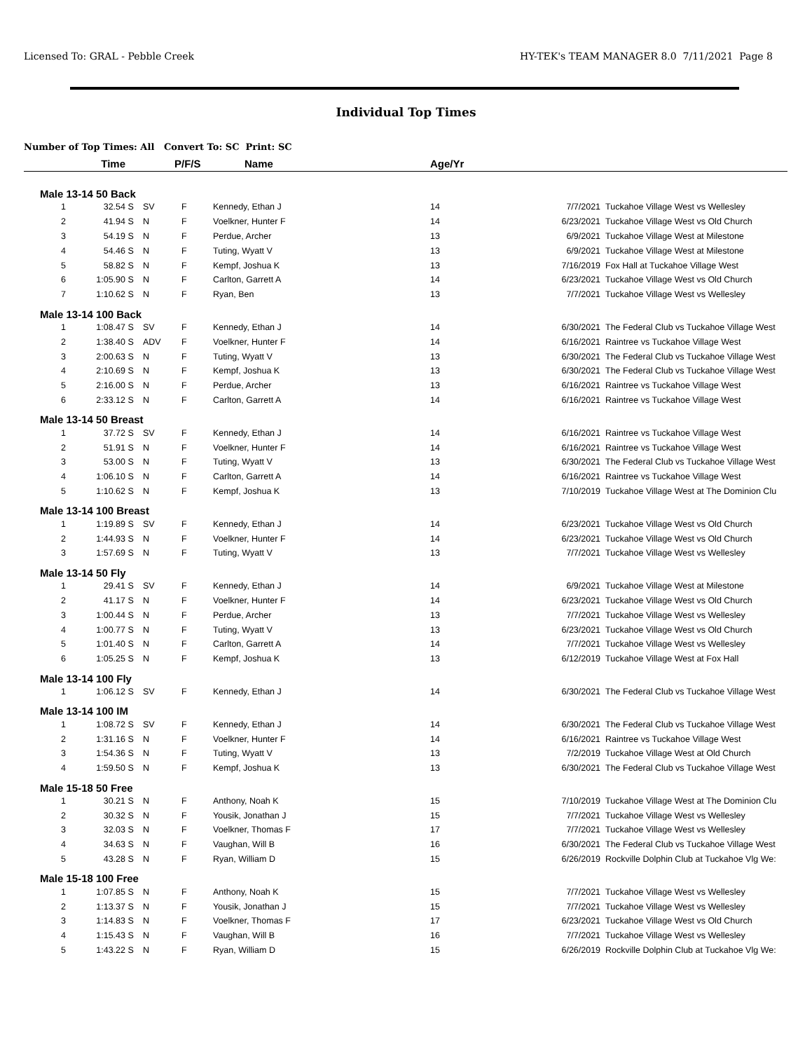Licensed To: GRAL - Pebble Creek HY-TEK's TEAM MANAGER 8.0 7/11/2021 Page 8
Individual Top Times
Number of Top Times: All Convert To: SC Print: SC
| | Time | | P/F/S | | Name | Age/Yr | | |
| --- | --- | --- | --- | --- | --- | --- | --- | --- |
| Male 13-14 50 Back | | | | | | | | |
| 1 | 32.54 | S | SV | F | Kennedy, Ethan J | 14 | 7/7/2021 | Tuckahoe Village West vs Wellesley |
| 2 | 41.94 | S | N | F | Voelkner, Hunter F | 14 | 6/23/2021 | Tuckahoe Village West vs Old Church |
| 3 | 54.19 | S | N | F | Perdue, Archer | 13 | 6/9/2021 | Tuckahoe Village West at Milestone |
| 4 | 54.46 | S | N | F | Tuting, Wyatt V | 13 | 6/9/2021 | Tuckahoe Village West at Milestone |
| 5 | 58.82 | S | N | F | Kempf, Joshua K | 13 | 7/16/2019 | Fox Hall at Tuckahoe Village West |
| 6 | 1:05.90 | S | N | F | Carlton, Garrett A | 14 | 6/23/2021 | Tuckahoe Village West vs Old Church |
| 7 | 1:10.62 | S | N | F | Ryan, Ben | 13 | 7/7/2021 | Tuckahoe Village West vs Wellesley |
| Male 13-14 100 Back | | | | | | | | |
| 1 | 1:08.47 | S | SV | F | Kennedy, Ethan J | 14 | 6/30/2021 | The Federal Club vs Tuckahoe Village West |
| 2 | 1:38.40 | S | ADV | F | Voelkner, Hunter F | 14 | 6/16/2021 | Raintree vs Tuckahoe Village West |
| 3 | 2:00.63 | S | N | F | Tuting, Wyatt V | 13 | 6/30/2021 | The Federal Club vs Tuckahoe Village West |
| 4 | 2:10.69 | S | N | F | Kempf, Joshua K | 13 | 6/30/2021 | The Federal Club vs Tuckahoe Village West |
| 5 | 2:16.00 | S | N | F | Perdue, Archer | 13 | 6/16/2021 | Raintree vs Tuckahoe Village West |
| 6 | 2:33.12 | S | N | F | Carlton, Garrett A | 14 | 6/16/2021 | Raintree vs Tuckahoe Village West |
| Male 13-14 50 Breast | | | | | | | | |
| 1 | 37.72 | S | SV | F | Kennedy, Ethan J | 14 | 6/16/2021 | Raintree vs Tuckahoe Village West |
| 2 | 51.91 | S | N | F | Voelkner, Hunter F | 14 | 6/16/2021 | Raintree vs Tuckahoe Village West |
| 3 | 53.00 | S | N | F | Tuting, Wyatt V | 13 | 6/30/2021 | The Federal Club vs Tuckahoe Village West |
| 4 | 1:06.10 | S | N | F | Carlton, Garrett A | 14 | 6/16/2021 | Raintree vs Tuckahoe Village West |
| 5 | 1:10.62 | S | N | F | Kempf, Joshua K | 13 | 7/10/2019 | Tuckahoe Village West at The Dominion Clu |
| Male 13-14 100 Breast | | | | | | | | |
| 1 | 1:19.89 | S | SV | F | Kennedy, Ethan J | 14 | 6/23/2021 | Tuckahoe Village West vs Old Church |
| 2 | 1:44.93 | S | N | F | Voelkner, Hunter F | 14 | 6/23/2021 | Tuckahoe Village West vs Old Church |
| 3 | 1:57.69 | S | N | F | Tuting, Wyatt V | 13 | 7/7/2021 | Tuckahoe Village West vs Wellesley |
| Male 13-14 50 Fly | | | | | | | | |
| 1 | 29.41 | S | SV | F | Kennedy, Ethan J | 14 | 6/9/2021 | Tuckahoe Village West at Milestone |
| 2 | 41.17 | S | N | F | Voelkner, Hunter F | 14 | 6/23/2021 | Tuckahoe Village West vs Old Church |
| 3 | 1:00.44 | S | N | F | Perdue, Archer | 13 | 7/7/2021 | Tuckahoe Village West vs Wellesley |
| 4 | 1:00.77 | S | N | F | Tuting, Wyatt V | 13 | 6/23/2021 | Tuckahoe Village West vs Old Church |
| 5 | 1:01.40 | S | N | F | Carlton, Garrett A | 14 | 7/7/2021 | Tuckahoe Village West vs Wellesley |
| 6 | 1:05.25 | S | N | F | Kempf, Joshua K | 13 | 6/12/2019 | Tuckahoe Village West at Fox Hall |
| Male 13-14 100 Fly | | | | | | | | |
| 1 | 1:06.12 | S | SV | F | Kennedy, Ethan J | 14 | 6/30/2021 | The Federal Club vs Tuckahoe Village West |
| Male 13-14 100 IM | | | | | | | | |
| 1 | 1:08.72 | S | SV | F | Kennedy, Ethan J | 14 | 6/30/2021 | The Federal Club vs Tuckahoe Village West |
| 2 | 1:31.16 | S | N | F | Voelkner, Hunter F | 14 | 6/16/2021 | Raintree vs Tuckahoe Village West |
| 3 | 1:54.36 | S | N | F | Tuting, Wyatt V | 13 | 7/2/2019 | Tuckahoe Village West at Old Church |
| 4 | 1:59.50 | S | N | F | Kempf, Joshua K | 13 | 6/30/2021 | The Federal Club vs Tuckahoe Village West |
| Male 15-18 50 Free | | | | | | | | |
| 1 | 30.21 | S | N | F | Anthony, Noah K | 15 | 7/10/2019 | Tuckahoe Village West at The Dominion Clu |
| 2 | 30.32 | S | N | F | Yousik, Jonathan J | 15 | 7/7/2021 | Tuckahoe Village West vs Wellesley |
| 3 | 32.03 | S | N | F | Voelkner, Thomas F | 17 | 7/7/2021 | Tuckahoe Village West vs Wellesley |
| 4 | 34.63 | S | N | F | Vaughan, Will B | 16 | 6/30/2021 | The Federal Club vs Tuckahoe Village West |
| 5 | 43.28 | S | N | F | Ryan, William D | 15 | 6/26/2019 | Rockville Dolphin Club at Tuckahoe Vlg We: |
| Male 15-18 100 Free | | | | | | | | |
| 1 | 1:07.85 | S | N | F | Anthony, Noah K | 15 | 7/7/2021 | Tuckahoe Village West vs Wellesley |
| 2 | 1:13.37 | S | N | F | Yousik, Jonathan J | 15 | 7/7/2021 | Tuckahoe Village West vs Wellesley |
| 3 | 1:14.83 | S | N | F | Voelkner, Thomas F | 17 | 6/23/2021 | Tuckahoe Village West vs Old Church |
| 4 | 1:15.43 | S | N | F | Vaughan, Will B | 16 | 7/7/2021 | Tuckahoe Village West vs Wellesley |
| 5 | 1:43.22 | S | N | F | Ryan, William D | 15 | 6/26/2019 | Rockville Dolphin Club at Tuckahoe Vlg We: |